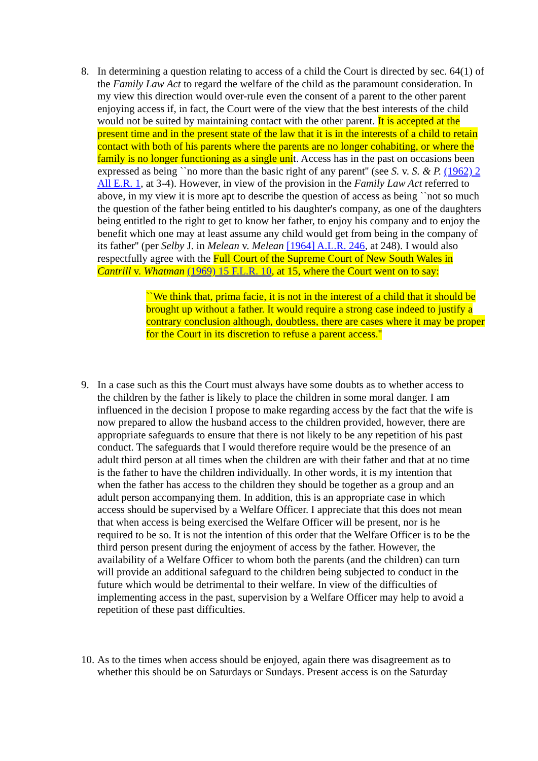8. In determining a question relating to access of a child the Court is directed by sec. 64(1) of the Family Law Act to regard the welfare of the child as the paramount consideration. In my view this direction would over-rule even the consent of a parent to the other parent enjoying access if, in fact, the Court were of the view that the best interests of the child would not be suited by maintaining contact with the other parent. It is accepted at the present time and in the present state of the law that it is in the interests of a child to retain contact with both of his parents where the parents are no longer cohabiting, or where the family is no longer functioning as a single unit. Access has in the past on occasions been expressed as being ``no more than the basic right of any parent'' (see S. v. S. & P. (1962) 2 All E.R. 1, at 3-4). However, in view of the provision in the Family Law Act referred to above, in my view it is more apt to describe the question of access as being ``not so much the question of the father being entitled to his daughter's company, as one of the daughters being entitled to the right to get to know her father, to enjoy his company and to enjoy the benefit which one may at least assume any child would get from being in the company of its father'' (per Selby J. in Melean v. Melean [1964] A.L.R. 246, at 248). I would also respectfully agree with the Full Court of the Supreme Court of New South Wales in Cantrill v. Whatman (1969) 15 F.L.R. 10, at 15, where the Court went on to say:
``We think that, prima facie, it is not in the interest of a child that it should be brought up without a father. It would require a strong case indeed to justify a contrary conclusion although, doubtless, there are cases where it may be proper for the Court in its discretion to refuse a parent access.''
9. In a case such as this the Court must always have some doubts as to whether access to the children by the father is likely to place the children in some moral danger. I am influenced in the decision I propose to make regarding access by the fact that the wife is now prepared to allow the husband access to the children provided, however, there are appropriate safeguards to ensure that there is not likely to be any repetition of his past conduct. The safeguards that I would therefore require would be the presence of an adult third person at all times when the children are with their father and that at no time is the father to have the children individually. In other words, it is my intention that when the father has access to the children they should be together as a group and an adult person accompanying them. In addition, this is an appropriate case in which access should be supervised by a Welfare Officer. I appreciate that this does not mean that when access is being exercised the Welfare Officer will be present, nor is he required to be so. It is not the intention of this order that the Welfare Officer is to be the third person present during the enjoyment of access by the father. However, the availability of a Welfare Officer to whom both the parents (and the children) can turn will provide an additional safeguard to the children being subjected to conduct in the future which would be detrimental to their welfare. In view of the difficulties of implementing access in the past, supervision by a Welfare Officer may help to avoid a repetition of these past difficulties.
10.
As to the times when access should be enjoyed, again there was disagreement as to whether this should be on Saturdays or Sundays. Present access is on the Saturday